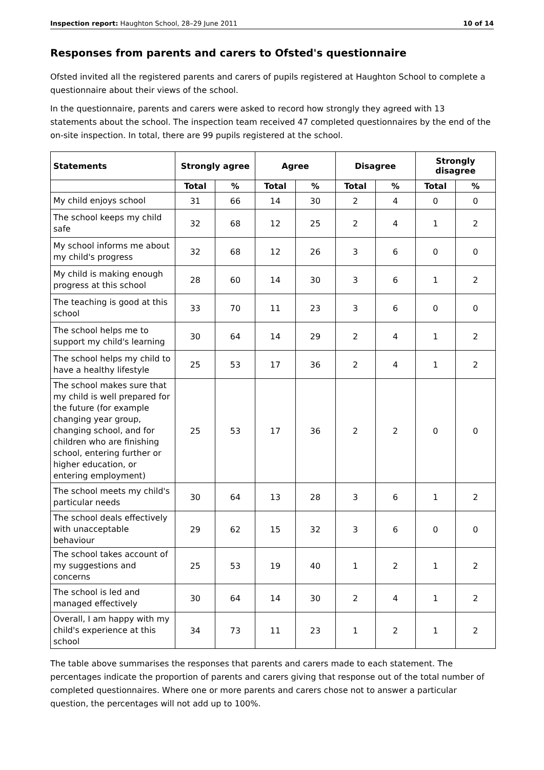Inspection report: Haughton School, 28–29 June 2011 10 of 14
Responses from parents and carers to Ofsted's questionnaire
Ofsted invited all the registered parents and carers of pupils registered at Haughton School to complete a questionnaire about their views of the school.
In the questionnaire, parents and carers were asked to record how strongly they agreed with 13 statements about the school. The inspection team received 47 completed questionnaires by the end of the on-site inspection. In total, there are 99 pupils registered at the school.
| Statements | Strongly agree | | Agree | | Disagree | | Strongly disagree | |
| --- | --- | --- | --- | --- | --- | --- | --- | --- |
| | Total | % | Total | % | Total | % | Total | % |
| My child enjoys school | 31 | 66 | 14 | 30 | 2 | 4 | 0 | 0 |
| The school keeps my child safe | 32 | 68 | 12 | 25 | 2 | 4 | 1 | 2 |
| My school informs me about my child's progress | 32 | 68 | 12 | 26 | 3 | 6 | 0 | 0 |
| My child is making enough progress at this school | 28 | 60 | 14 | 30 | 3 | 6 | 1 | 2 |
| The teaching is good at this school | 33 | 70 | 11 | 23 | 3 | 6 | 0 | 0 |
| The school helps me to support my child's learning | 30 | 64 | 14 | 29 | 2 | 4 | 1 | 2 |
| The school helps my child to have a healthy lifestyle | 25 | 53 | 17 | 36 | 2 | 4 | 1 | 2 |
| The school makes sure that my child is well prepared for the future (for example changing year group, changing school, and for children who are finishing school, entering further or higher education, or entering employment) | 25 | 53 | 17 | 36 | 2 | 2 | 0 | 0 |
| The school meets my child's particular needs | 30 | 64 | 13 | 28 | 3 | 6 | 1 | 2 |
| The school deals effectively with unacceptable behaviour | 29 | 62 | 15 | 32 | 3 | 6 | 0 | 0 |
| The school takes account of my suggestions and concerns | 25 | 53 | 19 | 40 | 1 | 2 | 1 | 2 |
| The school is led and managed effectively | 30 | 64 | 14 | 30 | 2 | 4 | 1 | 2 |
| Overall, I am happy with my child's experience at this school | 34 | 73 | 11 | 23 | 1 | 2 | 1 | 2 |
The table above summarises the responses that parents and carers made to each statement. The percentages indicate the proportion of parents and carers giving that response out of the total number of completed questionnaires. Where one or more parents and carers chose not to answer a particular question, the percentages will not add up to 100%.